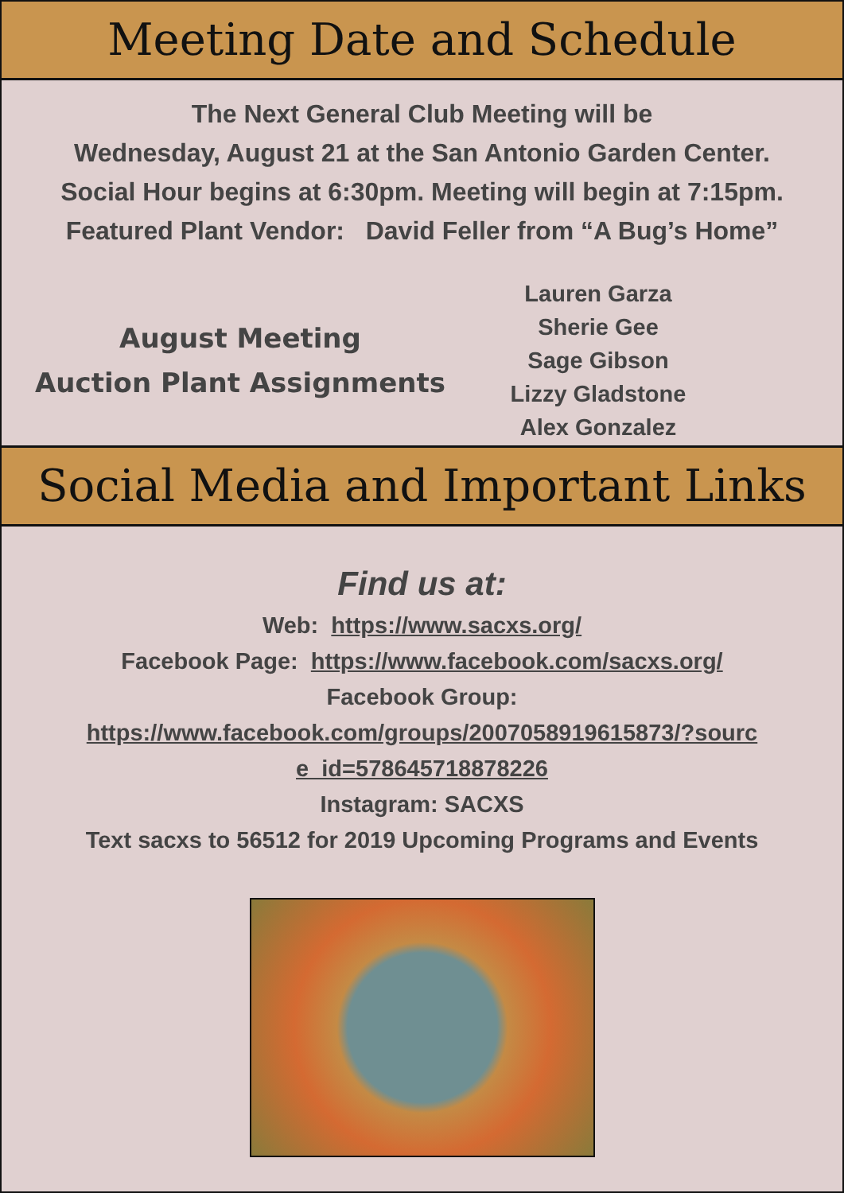Meeting Date and Schedule
The Next General Club Meeting will be
Wednesday, August 21 at the San Antonio Garden Center.
Social Hour begins at 6:30pm. Meeting will begin at 7:15pm.
Featured Plant Vendor: David Feller from “A Bug’s Home”
August Meeting
Auction Plant Assignments
Lauren Garza
Sherie Gee
Sage Gibson
Lizzy Gladstone
Alex Gonzalez
Social Media and Important Links
Find us at:
Web: https://www.sacxs.org/
Facebook Page: https://www.facebook.com/sacxs.org/
Facebook Group:
https://www.facebook.com/groups/2007058919615873/?sourc
e_id=578645718878226
Instagram: SACXS
Text sacxs to 56512 for 2019 Upcoming Programs and Events